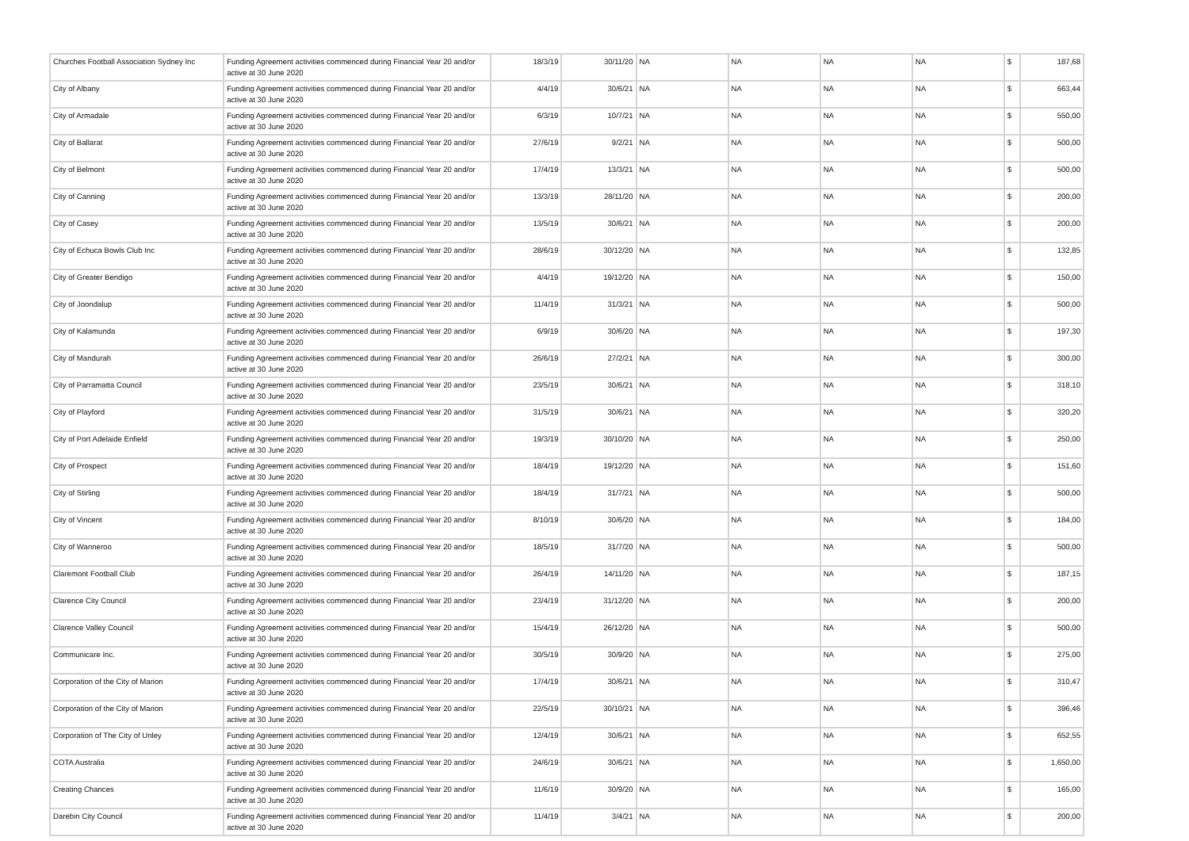| Churches Football Association Sydney Inc | Funding Agreement activities commenced during Financial Year 20 and/or active at 30 June 2020 | 18/3/19 | 30/11/20 | NA | NA | NA | NA | $ | 187,68 |
| City of Albany | Funding Agreement activities commenced during Financial Year 20 and/or active at 30 June 2020 | 4/4/19 | 30/6/21 | NA | NA | NA | NA | $ | 663,44 |
| City of Armadale | Funding Agreement activities commenced during Financial Year 20 and/or active at 30 June 2020 | 6/3/19 | 10/7/21 | NA | NA | NA | NA | $ | 550,00 |
| City of Ballarat | Funding Agreement activities commenced during Financial Year 20 and/or active at 30 June 2020 | 27/6/19 | 9/2/21 | NA | NA | NA | NA | $ | 500,00 |
| City of Belmont | Funding Agreement activities commenced during Financial Year 20 and/or active at 30 June 2020 | 17/4/19 | 13/3/21 | NA | NA | NA | NA | $ | 500,00 |
| City of Canning | Funding Agreement activities commenced during Financial Year 20 and/or active at 30 June 2020 | 13/3/19 | 28/11/20 | NA | NA | NA | NA | $ | 200,00 |
| City of Casey | Funding Agreement activities commenced during Financial Year 20 and/or active at 30 June 2020 | 13/5/19 | 30/6/21 | NA | NA | NA | NA | $ | 200,00 |
| City of Echuca Bowls Club Inc | Funding Agreement activities commenced during Financial Year 20 and/or active at 30 June 2020 | 28/6/19 | 30/12/20 | NA | NA | NA | NA | $ | 132,85 |
| City of Greater Bendigo | Funding Agreement activities commenced during Financial Year 20 and/or active at 30 June 2020 | 4/4/19 | 19/12/20 | NA | NA | NA | NA | $ | 150,00 |
| City of Joondalup | Funding Agreement activities commenced during Financial Year 20 and/or active at 30 June 2020 | 11/4/19 | 31/3/21 | NA | NA | NA | NA | $ | 500,00 |
| City of Kalamunda | Funding Agreement activities commenced during Financial Year 20 and/or active at 30 June 2020 | 6/9/19 | 30/6/20 | NA | NA | NA | NA | $ | 197,30 |
| City of Mandurah | Funding Agreement activities commenced during Financial Year 20 and/or active at 30 June 2020 | 26/6/19 | 27/2/21 | NA | NA | NA | NA | $ | 300,00 |
| City of Parramatta Council | Funding Agreement activities commenced during Financial Year 20 and/or active at 30 June 2020 | 23/5/19 | 30/6/21 | NA | NA | NA | NA | $ | 318,10 |
| City of Playford | Funding Agreement activities commenced during Financial Year 20 and/or active at 30 June 2020 | 31/5/19 | 30/6/21 | NA | NA | NA | NA | $ | 320,20 |
| City of Port Adelaide Enfield | Funding Agreement activities commenced during Financial Year 20 and/or active at 30 June 2020 | 19/3/19 | 30/10/20 | NA | NA | NA | NA | $ | 250,00 |
| City of Prospect | Funding Agreement activities commenced during Financial Year 20 and/or active at 30 June 2020 | 18/4/19 | 19/12/20 | NA | NA | NA | NA | $ | 151,60 |
| City of Stirling | Funding Agreement activities commenced during Financial Year 20 and/or active at 30 June 2020 | 18/4/19 | 31/7/21 | NA | NA | NA | NA | $ | 500,00 |
| City of Vincent | Funding Agreement activities commenced during Financial Year 20 and/or active at 30 June 2020 | 8/10/19 | 30/6/20 | NA | NA | NA | NA | $ | 184,00 |
| City of Wanneroo | Funding Agreement activities commenced during Financial Year 20 and/or active at 30 June 2020 | 18/5/19 | 31/7/20 | NA | NA | NA | NA | $ | 500,00 |
| Claremont Football Club | Funding Agreement activities commenced during Financial Year 20 and/or active at 30 June 2020 | 26/4/19 | 14/11/20 | NA | NA | NA | NA | $ | 187,15 |
| Clarence City Council | Funding Agreement activities commenced during Financial Year 20 and/or active at 30 June 2020 | 23/4/19 | 31/12/20 | NA | NA | NA | NA | $ | 200,00 |
| Clarence Valley Council | Funding Agreement activities commenced during Financial Year 20 and/or active at 30 June 2020 | 15/4/19 | 26/12/20 | NA | NA | NA | NA | $ | 500,00 |
| Communicare Inc. | Funding Agreement activities commenced during Financial Year 20 and/or active at 30 June 2020 | 30/5/19 | 30/9/20 | NA | NA | NA | NA | $ | 275,00 |
| Corporation of the City of Marion | Funding Agreement activities commenced during Financial Year 20 and/or active at 30 June 2020 | 17/4/19 | 30/6/21 | NA | NA | NA | NA | $ | 310,47 |
| Corporation of the City of Marion | Funding Agreement activities commenced during Financial Year 20 and/or active at 30 June 2020 | 22/5/19 | 30/10/21 | NA | NA | NA | NA | $ | 396,46 |
| Corporation of The City of Unley | Funding Agreement activities commenced during Financial Year 20 and/or active at 30 June 2020 | 12/4/19 | 30/6/21 | NA | NA | NA | NA | $ | 652,55 |
| COTA Australia | Funding Agreement activities commenced during Financial Year 20 and/or active at 30 June 2020 | 24/6/19 | 30/6/21 | NA | NA | NA | NA | $ | 1,650,00 |
| Creating Chances | Funding Agreement activities commenced during Financial Year 20 and/or active at 30 June 2020 | 11/6/19 | 30/9/20 | NA | NA | NA | NA | $ | 165,00 |
| Darebin City Council | Funding Agreement activities commenced during Financial Year 20 and/or active at 30 June 2020 | 11/4/19 | 3/4/21 | NA | NA | NA | NA | $ | 200,00 |